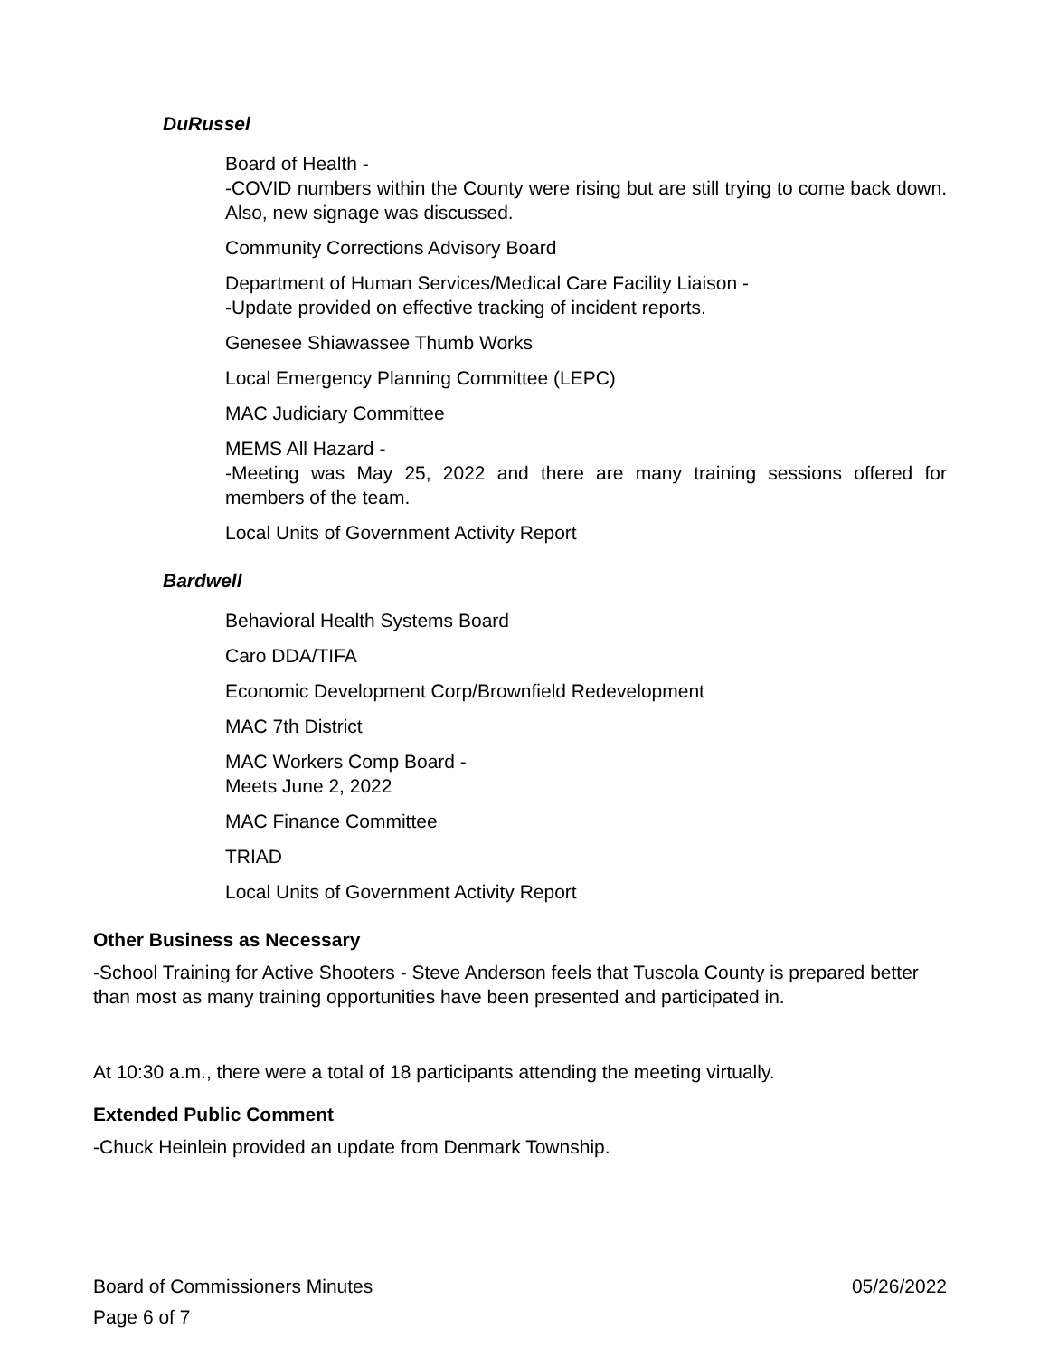DuRussel
Board of Health -
-COVID numbers within the County were rising but are still trying to come back down. Also, new signage was discussed.
Community Corrections Advisory Board
Department of Human Services/Medical Care Facility Liaison -
-Update provided on effective tracking of incident reports.
Genesee Shiawassee Thumb Works
Local Emergency Planning Committee (LEPC)
MAC Judiciary Committee
MEMS All Hazard -
-Meeting was May 25, 2022 and there are many training sessions offered for members of the team.
Local Units of Government Activity Report
Bardwell
Behavioral Health Systems Board
Caro DDA/TIFA
Economic Development Corp/Brownfield Redevelopment
MAC 7th District
MAC Workers Comp Board -
Meets June 2, 2022
MAC Finance Committee
TRIAD
Local Units of Government Activity Report
Other Business as Necessary
-School Training for Active Shooters - Steve Anderson feels that Tuscola County is prepared better than most as many training opportunities have been presented and participated in.
At 10:30 a.m., there were a total of 18 participants attending the meeting virtually.
Extended Public Comment
-Chuck Heinlein provided an update from Denmark Township.
Board of Commissioners Minutes 05/26/2022
Page 6 of 7